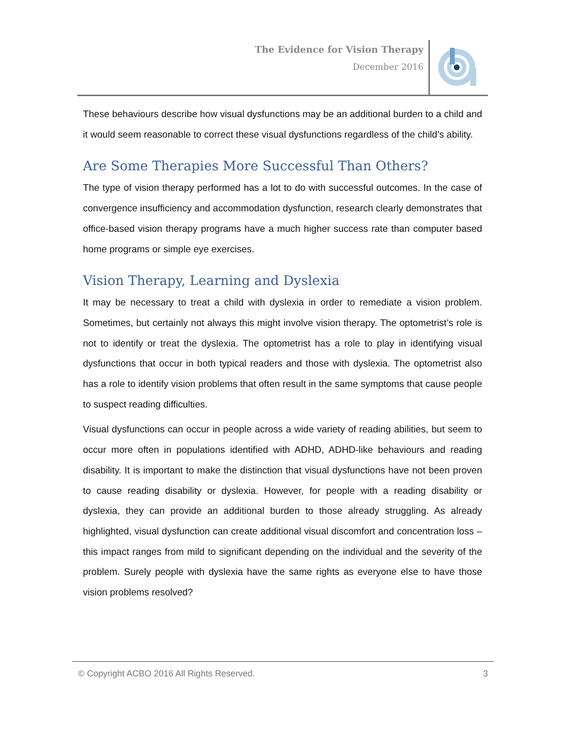The Evidence for Vision Therapy
December 2016
These behaviours describe how visual dysfunctions may be an additional burden to a child and it would seem reasonable to correct these visual dysfunctions regardless of the child’s ability.
Are Some Therapies More Successful Than Others?
The type of vision therapy performed has a lot to do with successful outcomes. In the case of convergence insufficiency and accommodation dysfunction, research clearly demonstrates that office-based vision therapy programs have a much higher success rate than computer based home programs or simple eye exercises.
Vision Therapy, Learning and Dyslexia
It may be necessary to treat a child with dyslexia in order to remediate a vision problem. Sometimes, but certainly not always this might involve vision therapy. The optometrist’s role is not to identify or treat the dyslexia. The optometrist has a role to play in identifying visual dysfunctions that occur in both typical readers and those with dyslexia. The optometrist also has a role to identify vision problems that often result in the same symptoms that cause people to suspect reading difficulties.
Visual dysfunctions can occur in people across a wide variety of reading abilities, but seem to occur more often in populations identified with ADHD, ADHD-like behaviours and reading disability. It is important to make the distinction that visual dysfunctions have not been proven to cause reading disability or dyslexia. However, for people with a reading disability or dyslexia, they can provide an additional burden to those already struggling. As already highlighted, visual dysfunction can create additional visual discomfort and concentration loss – this impact ranges from mild to significant depending on the individual and the severity of the problem. Surely people with dyslexia have the same rights as everyone else to have those vision problems resolved?
© Copyright ACBO 2016 All Rights Reserved. 3